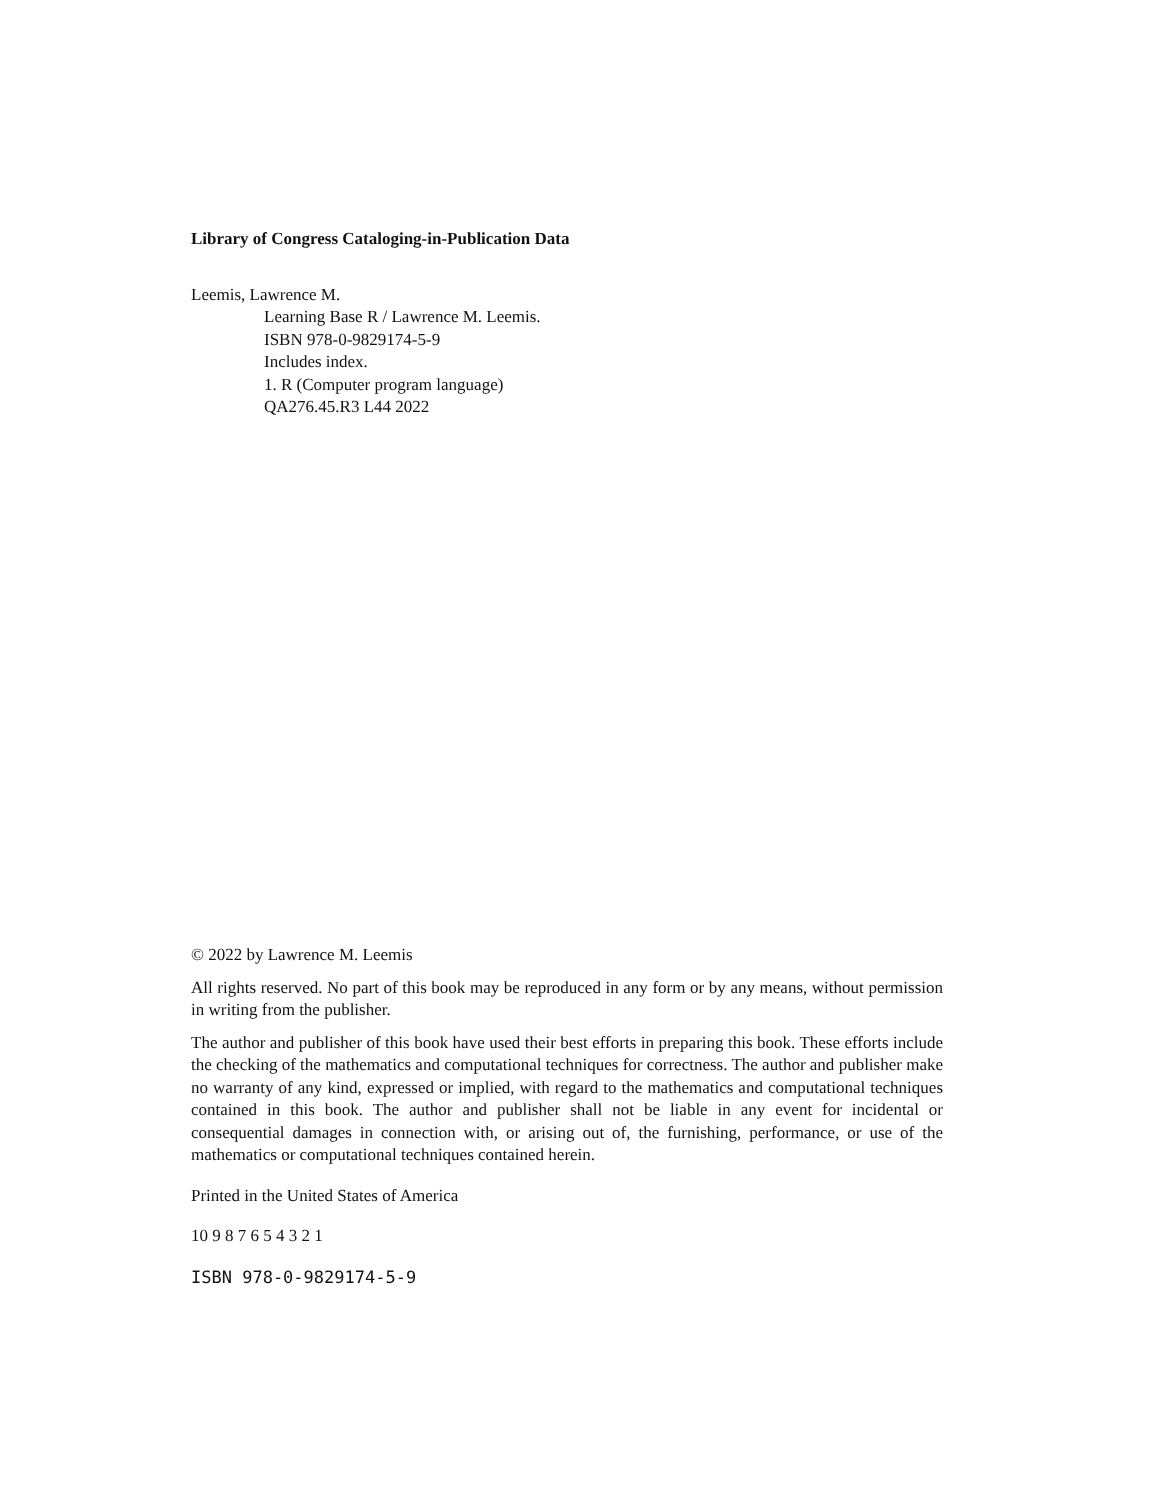Library of Congress Cataloging-in-Publication Data
Leemis, Lawrence M.
Learning Base R / Lawrence M. Leemis.
ISBN 978-0-9829174-5-9
Includes index.
1. R (Computer program language)
QA276.45.R3 L44 2022
© 2022 by Lawrence M. Leemis
All rights reserved. No part of this book may be reproduced in any form or by any means, without permission in writing from the publisher.
The author and publisher of this book have used their best efforts in preparing this book. These efforts include the checking of the mathematics and computational techniques for correctness. The author and publisher make no warranty of any kind, expressed or implied, with regard to the mathematics and computational techniques contained in this book. The author and publisher shall not be liable in any event for incidental or consequential damages in connection with, or arising out of, the furnishing, performance, or use of the mathematics or computational techniques contained herein.
Printed in the United States of America
10 9 8 7 6 5 4 3 2 1
ISBN 978-0-9829174-5-9